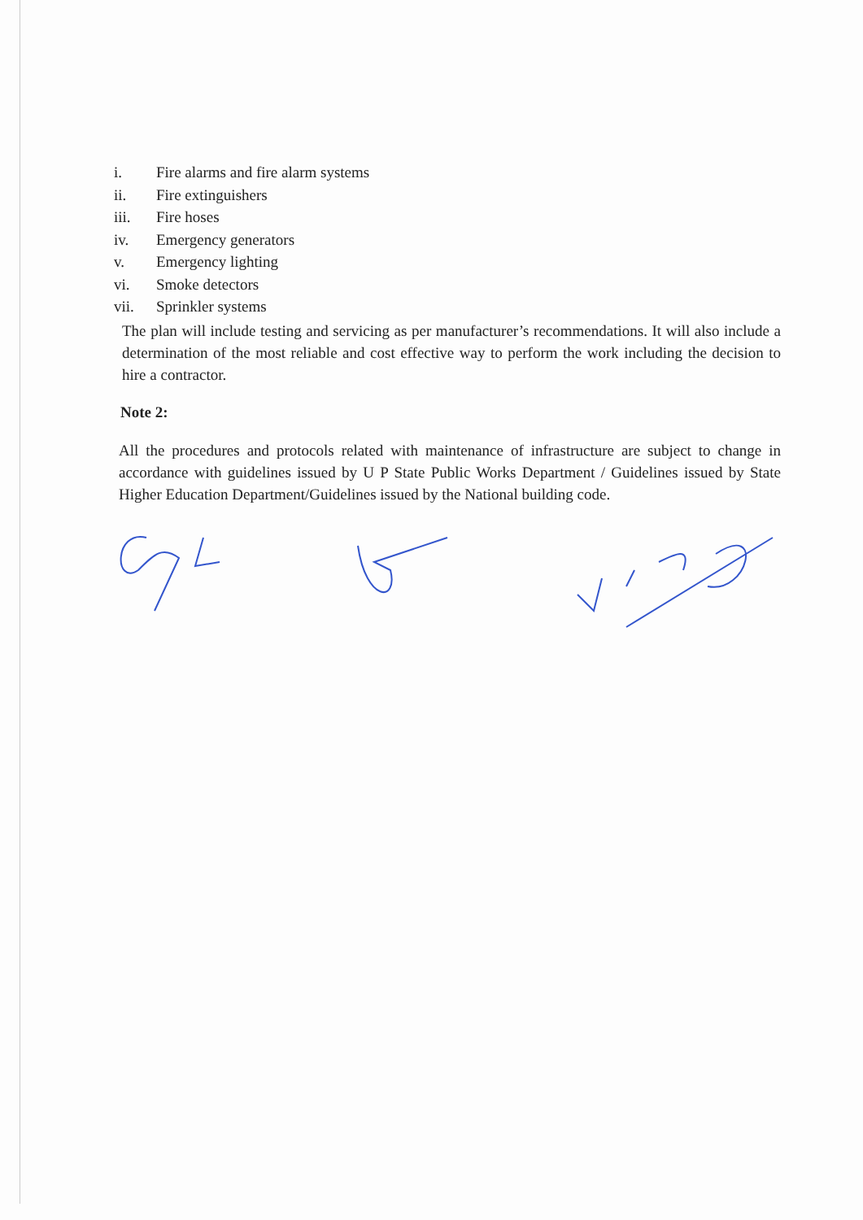i. Fire alarms and fire alarm systems
ii. Fire extinguishers
iii. Fire hoses
iv. Emergency generators
v. Emergency lighting
vi. Smoke detectors
vii. Sprinkler systems
The plan will include testing and servicing as per manufacturer’s recommendations. It will also include a determination of the most reliable and cost effective way to perform the work including the decision to hire a contractor.
Note 2:
All the procedures and protocols related with maintenance of infrastructure are subject to change in accordance with guidelines issued by U P State Public Works Department / Guidelines issued by State Higher Education Department/Guidelines issued by the National building code.